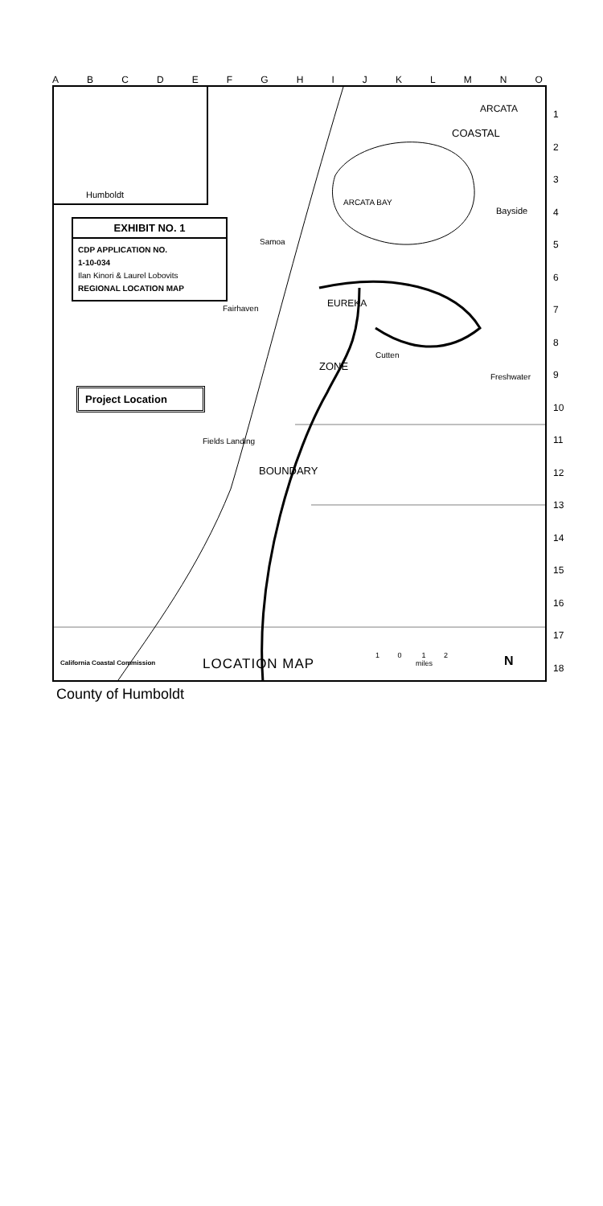ABCDEFGHIJKLMNO
Humboldt
ARCATA
COASTAL
ARCATA BAY
Bayside
Samoa
EUREKA Fairhaven
Cutten
ZONE
Freshwater
Fields Landing
BOUNDARY
EXHIBIT NO. 1
CDP APPLICATION NO.
1-10-034
Ilan Kinori & Laurel Lobovits
REGIONAL LOCATION MAP
Project Location
California Coastal Commission LOCATION MAP
1 0 1 2
miles
N
1
2
3
4
5
6
7
8
9
10
11
12
13
14
15
16
17
18
County of Humboldt